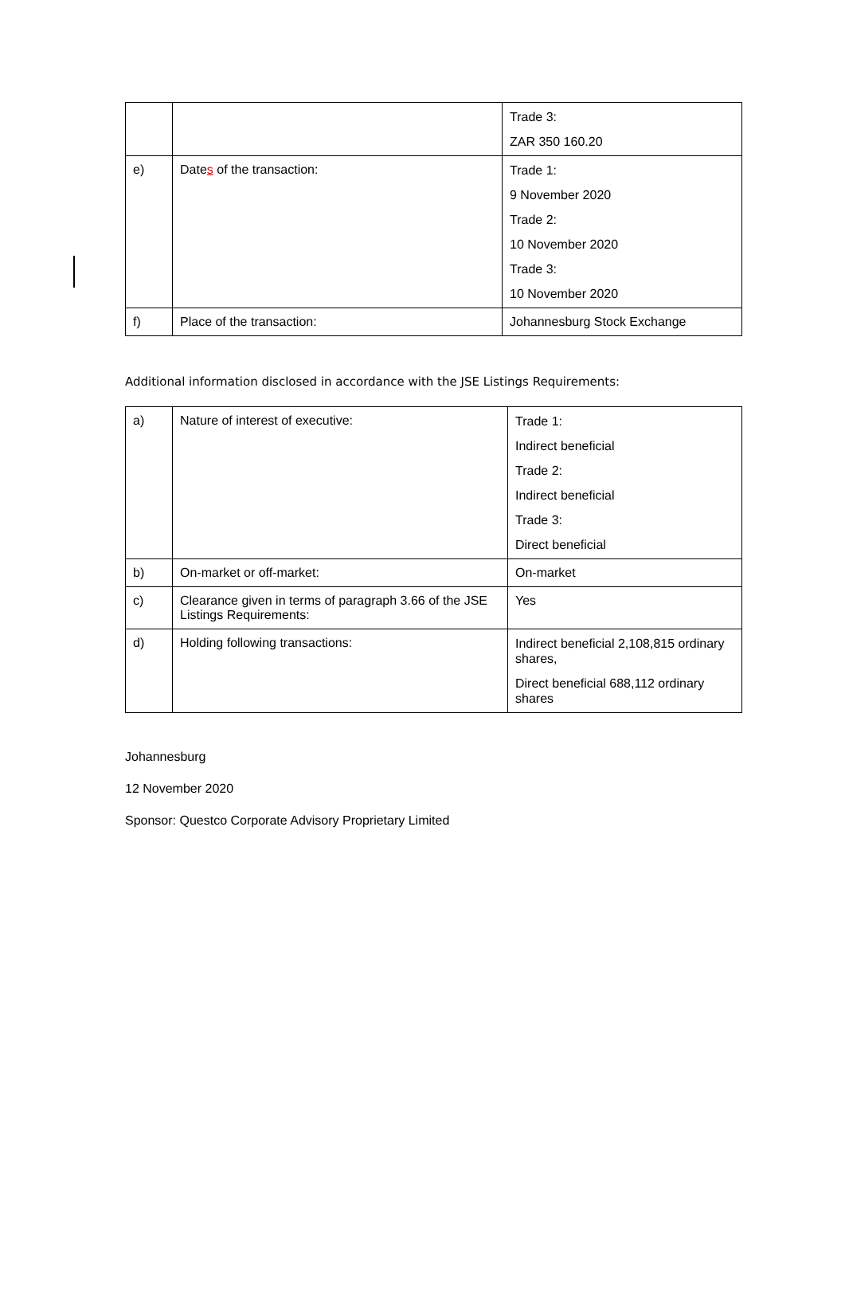| | | Trade 3: ZAR 350 160.20 |
| e) | Date s of the transaction: | Trade 1: 9 November 2020 Trade 2: 10 November 2020 Trade 3: 10 November 2020 |
| f) | Place of the transaction: | Johannesburg Stock Exchange |
Additional information disclosed in accordance with the JSE Listings Requirements:
| a) | Nature of interest of executive: | Trade 1: Indirect beneficial Trade 2: Indirect beneficial Trade 3: Direct beneficial |
| b) | On-market or off-market: | On-market |
| c) | Clearance given in terms of paragraph 3.66 of the JSE Listings Requirements: | Yes |
| d) | Holding following transactions: | Indirect beneficial 2,108,815 ordinary shares, Direct beneficial 688,112 ordinary shares |
Johannesburg
12 November 2020
Sponsor: Questco Corporate Advisory Proprietary Limited